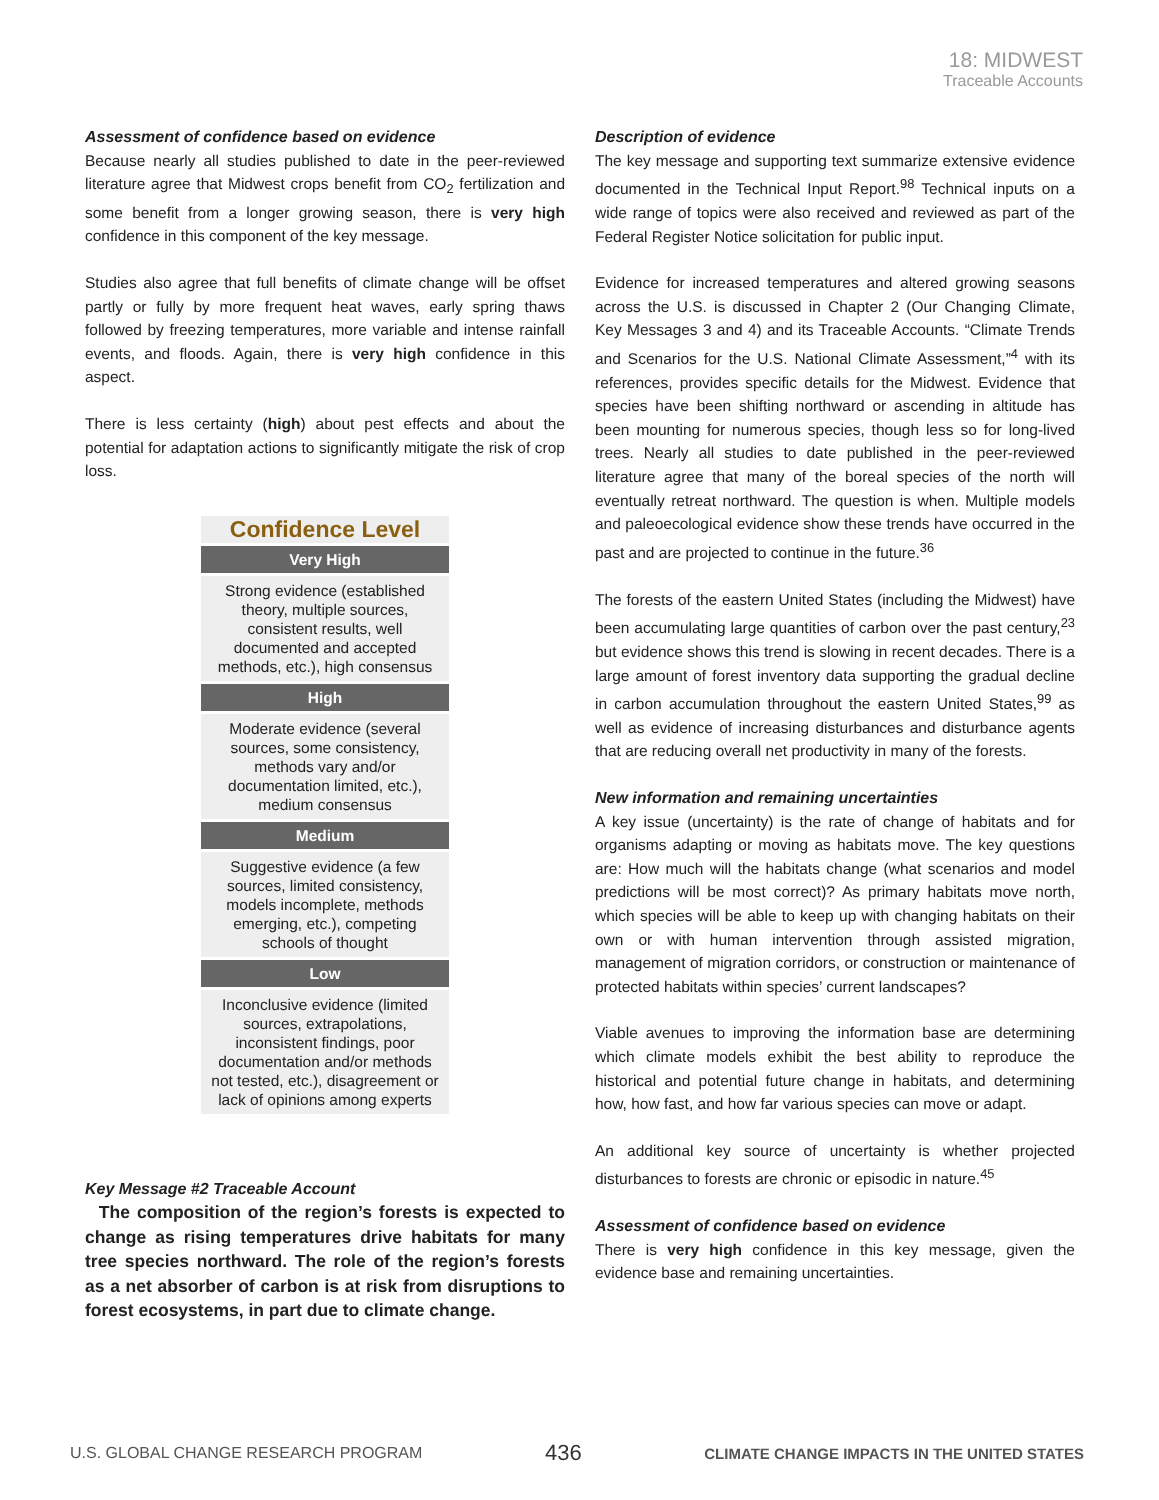18: MIDWEST
Traceable Accounts
Assessment of confidence based on evidence
Because nearly all studies published to date in the peer-reviewed literature agree that Midwest crops benefit from CO<sub>2</sub> fertilization and some benefit from a longer growing season, there is very high confidence in this component of the key message.
Studies also agree that full benefits of climate change will be offset partly or fully by more frequent heat waves, early spring thaws followed by freezing temperatures, more variable and intense rainfall events, and floods. Again, there is very high confidence in this aspect.
There is less certainty (high) about pest effects and about the potential for adaptation actions to significantly mitigate the risk of crop loss.
| Confidence Level |
| --- |
| Very High |
| Strong evidence (established theory, multiple sources, consistent results, well documented and accepted methods, etc.), high consensus |
| High |
| Moderate evidence (several sources, some consistency, methods vary and/or documentation limited, etc.), medium consensus |
| Medium |
| Suggestive evidence (a few sources, limited consistency, models incomplete, methods emerging, etc.), competing schools of thought |
| Low |
| Inconclusive evidence (limited sources, extrapolations, inconsistent findings, poor documentation and/or methods not tested, etc.), disagreement or lack of opinions among experts |
Key Message #2 Traceable Account
The composition of the region’s forests is expected to change as rising temperatures drive habitats for many tree species northward. The role of the region’s forests as a net absorber of carbon is at risk from disruptions to forest ecosystems, in part due to climate change.
Description of evidence
The key message and supporting text summarize extensive evidence documented in the Technical Input Report.<sup>98</sup> Technical inputs on a wide range of topics were also received and reviewed as part of the Federal Register Notice solicitation for public input.
Evidence for increased temperatures and altered growing seasons across the U.S. is discussed in Chapter 2 (Our Changing Climate, Key Messages 3 and 4) and its Traceable Accounts. “Climate Trends and Scenarios for the U.S. National Climate Assessment,”<sup>4</sup> with its references, provides specific details for the Midwest. Evidence that species have been shifting northward or ascending in altitude has been mounting for numerous species, though less so for long-lived trees. Nearly all studies to date published in the peer-reviewed literature agree that many of the boreal species of the north will eventually retreat northward. The question is when. Multiple models and paleoecological evidence show these trends have occurred in the past and are projected to continue in the future.<sup>36</sup>
The forests of the eastern United States (including the Midwest) have been accumulating large quantities of carbon over the past century,<sup>23</sup> but evidence shows this trend is slowing in recent decades. There is a large amount of forest inventory data supporting the gradual decline in carbon accumulation throughout the eastern United States,<sup>99</sup> as well as evidence of increasing disturbances and disturbance agents that are reducing overall net productivity in many of the forests.
New information and remaining uncertainties
A key issue (uncertainty) is the rate of change of habitats and for organisms adapting or moving as habitats move. The key questions are: How much will the habitats change (what scenarios and model predictions will be most correct)? As primary habitats move north, which species will be able to keep up with changing habitats on their own or with human intervention through assisted migration, management of migration corridors, or construction or maintenance of protected habitats within species’ current landscapes?
Viable avenues to improving the information base are determining which climate models exhibit the best ability to reproduce the historical and potential future change in habitats, and determining how, how fast, and how far various species can move or adapt.
An additional key source of uncertainty is whether projected disturbances to forests are chronic or episodic in nature.<sup>45</sup>
Assessment of confidence based on evidence
There is very high confidence in this key message, given the evidence base and remaining uncertainties.
U.S. GLOBAL CHANGE RESEARCH PROGRAM 436 CLIMATE CHANGE IMPACTS IN THE UNITED STATES